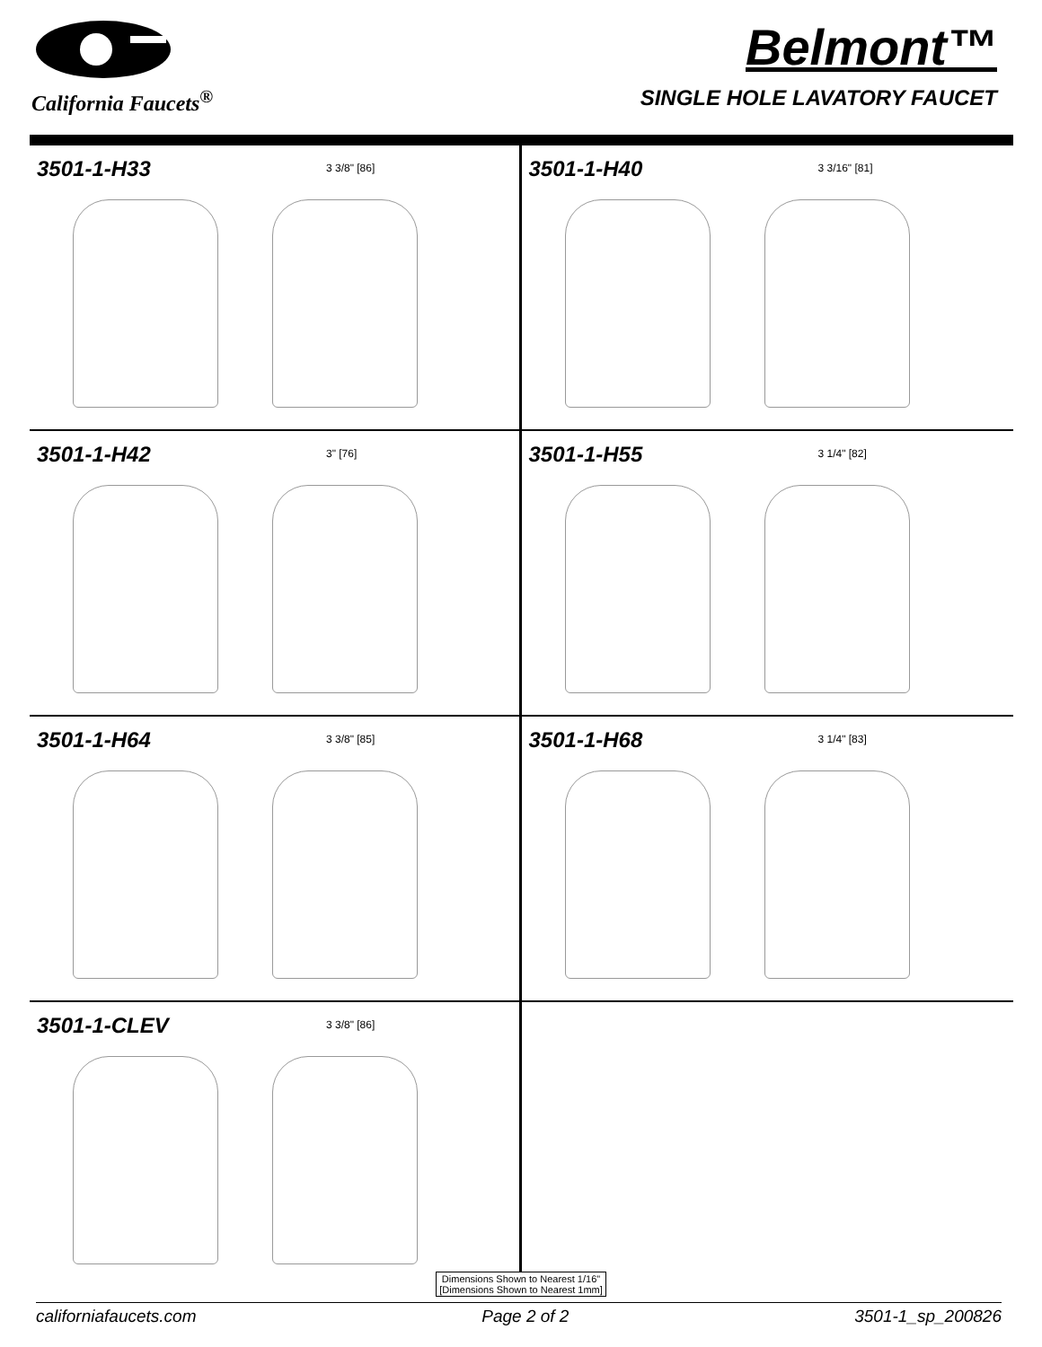California Faucets<sup>®</sup>
Belmont™
SINGLE HOLE LAVATORY FAUCET
3501-1-H33
3 3/8" [86]
3501-1-H40
3 3/16" [81]
3501-1-H42
3" [76]
3501-1-H55
3 1/4" [82]
3501-1-H64
3 3/8" [85]
3501-1-H68
3 1/4" [83]
3501-1-CLEV
3 3/8" [86]
Dimensions Shown to Nearest 1/16"
[Dimensions Shown to Nearest 1mm]
californiafaucets.com Page 2 of 2 3501-1_sp_200826